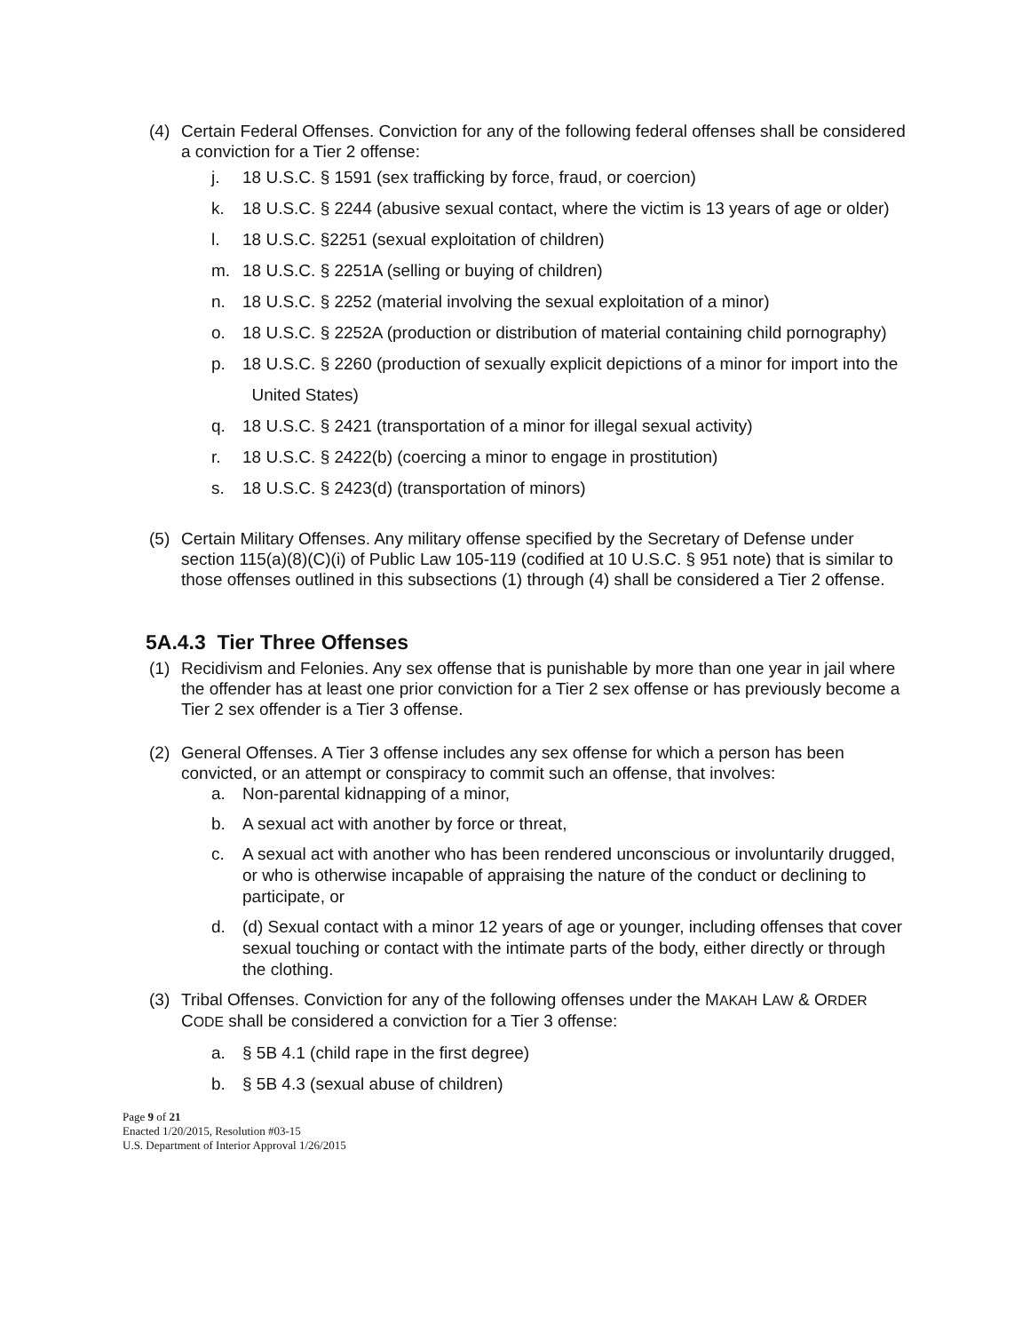(4) Certain Federal Offenses. Conviction for any of the following federal offenses shall be considered a conviction for a Tier 2 offense:
j. 18 U.S.C. § 1591 (sex trafficking by force, fraud, or coercion)
k. 18 U.S.C. § 2244 (abusive sexual contact, where the victim is 13 years of age or older)
l. 18 U.S.C. §2251 (sexual exploitation of children)
m. 18 U.S.C. § 2251A (selling or buying of children)
n. 18 U.S.C. § 2252 (material involving the sexual exploitation of a minor)
o. 18 U.S.C. § 2252A (production or distribution of material containing child pornography)
p. 18 U.S.C. § 2260 (production of sexually explicit depictions of a minor for import into the United States)
q. 18 U.S.C. § 2421 (transportation of a minor for illegal sexual activity)
r. 18 U.S.C. § 2422(b) (coercing a minor to engage in prostitution)
s. 18 U.S.C. § 2423(d) (transportation of minors)
(5) Certain Military Offenses. Any military offense specified by the Secretary of Defense under section 115(a)(8)(C)(i) of Public Law 105-119 (codified at 10 U.S.C. § 951 note) that is similar to those offenses outlined in this subsections (1) through (4) shall be considered a Tier 2 offense.
5A.4.3 Tier Three Offenses
(1) Recidivism and Felonies. Any sex offense that is punishable by more than one year in jail where the offender has at least one prior conviction for a Tier 2 sex offense or has previously become a Tier 2 sex offender is a Tier 3 offense.
(2) General Offenses. A Tier 3 offense includes any sex offense for which a person has been convicted, or an attempt or conspiracy to commit such an offense, that involves:
a. Non-parental kidnapping of a minor,
b. A sexual act with another by force or threat,
c. A sexual act with another who has been rendered unconscious or involuntarily drugged, or who is otherwise incapable of appraising the nature of the conduct or declining to participate, or
d. (d) Sexual contact with a minor 12 years of age or younger, including offenses that cover sexual touching or contact with the intimate parts of the body, either directly or through the clothing.
(3) Tribal Offenses. Conviction for any of the following offenses under the MAKAH LAW & ORDER CODE shall be considered a conviction for a Tier 3 offense:
a. § 5B 4.1 (child rape in the first degree)
b. § 5B 4.3 (sexual abuse of children)
Page 9 of 21
Enacted 1/20/2015, Resolution #03-15
U.S. Department of Interior Approval 1/26/2015